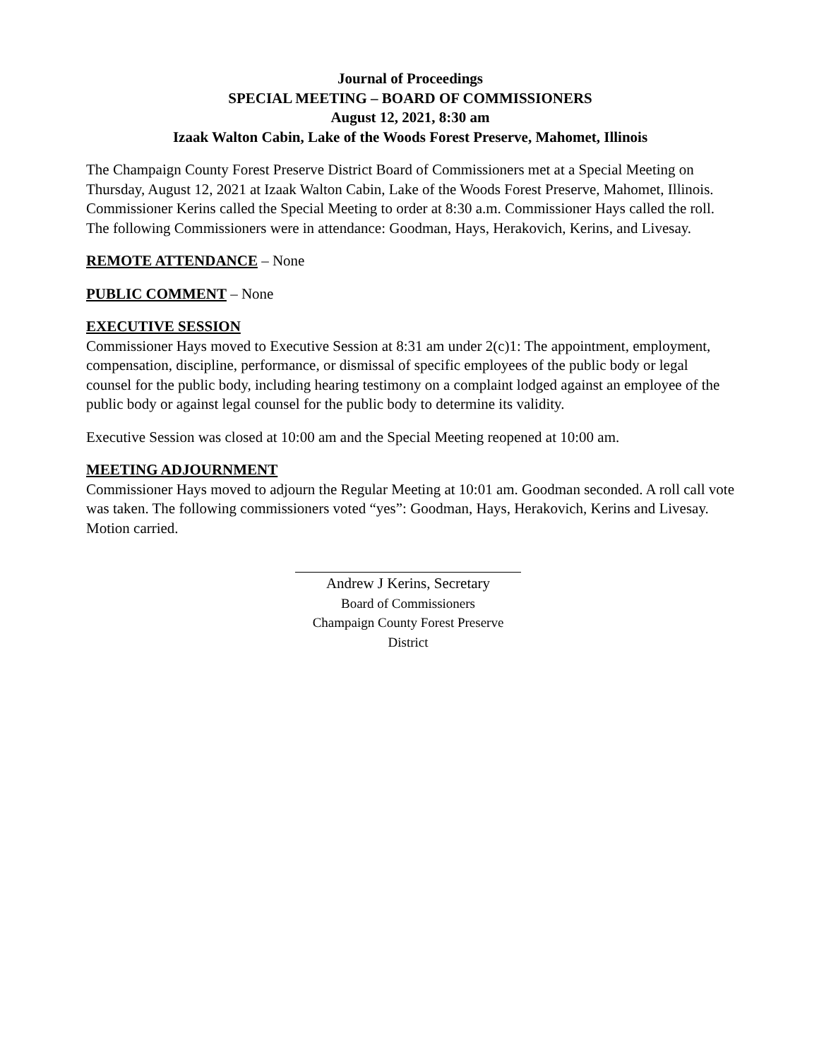Journal of Proceedings
SPECIAL MEETING – BOARD OF COMMISSIONERS
August 12, 2021, 8:30 am
Izaak Walton Cabin, Lake of the Woods Forest Preserve, Mahomet, Illinois
The Champaign County Forest Preserve District Board of Commissioners met at a Special Meeting on Thursday, August 12, 2021 at Izaak Walton Cabin, Lake of the Woods Forest Preserve, Mahomet, Illinois. Commissioner Kerins called the Special Meeting to order at 8:30 a.m. Commissioner Hays called the roll. The following Commissioners were in attendance: Goodman, Hays, Herakovich, Kerins, and Livesay.
REMOTE ATTENDANCE
– None
PUBLIC COMMENT
– None
EXECUTIVE SESSION
Commissioner Hays moved to Executive Session at 8:31 am under 2(c)1: The appointment, employment, compensation, discipline, performance, or dismissal of specific employees of the public body or legal counsel for the public body, including hearing testimony on a complaint lodged against an employee of the public body or against legal counsel for the public body to determine its validity.
Executive Session was closed at 10:00 am and the Special Meeting reopened at 10:00 am.
MEETING ADJOURNMENT
Commissioner Hays moved to adjourn the Regular Meeting at 10:01 am. Goodman seconded. A roll call vote was taken. The following commissioners voted “yes”: Goodman, Hays, Herakovich, Kerins and Livesay. Motion carried.
Andrew J Kerins, Secretary
Board of Commissioners
Champaign County Forest Preserve District